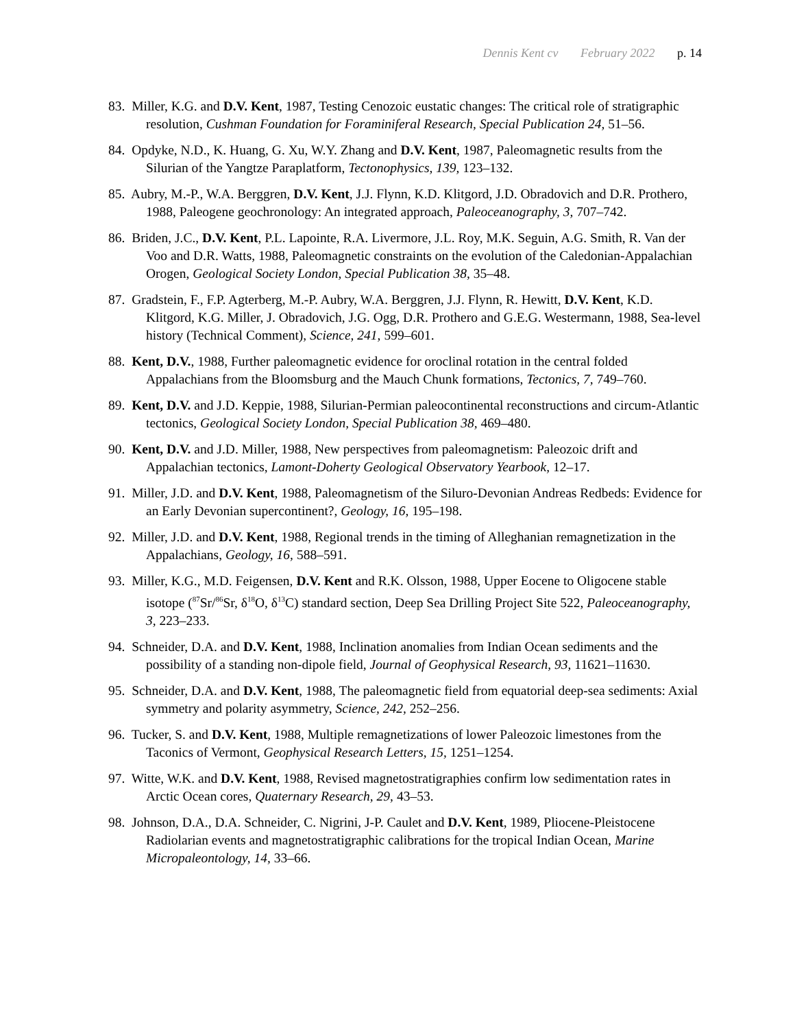Dennis Kent cv February 2022 p. 14
83. Miller, K.G. and D.V. Kent, 1987, Testing Cenozoic eustatic changes: The critical role of stratigraphic resolution, Cushman Foundation for Foraminiferal Research, Special Publication 24, 51–56.
84. Opdyke, N.D., K. Huang, G. Xu, W.Y. Zhang and D.V. Kent, 1987, Paleomagnetic results from the Silurian of the Yangtze Paraplatform, Tectonophysics, 139, 123–132.
85. Aubry, M.-P., W.A. Berggren, D.V. Kent, J.J. Flynn, K.D. Klitgord, J.D. Obradovich and D.R. Prothero, 1988, Paleogene geochronology: An integrated approach, Paleoceanography, 3, 707–742.
86. Briden, J.C., D.V. Kent, P.L. Lapointe, R.A. Livermore, J.L. Roy, M.K. Seguin, A.G. Smith, R. Van der Voo and D.R. Watts, 1988, Paleomagnetic constraints on the evolution of the Caledonian-Appalachian Orogen, Geological Society London, Special Publication 38, 35–48.
87. Gradstein, F., F.P. Agterberg, M.-P. Aubry, W.A. Berggren, J.J. Flynn, R. Hewitt, D.V. Kent, K.D. Klitgord, K.G. Miller, J. Obradovich, J.G. Ogg, D.R. Prothero and G.E.G. Westermann, 1988, Sea-level history (Technical Comment), Science, 241, 599–601.
88. Kent, D.V., 1988, Further paleomagnetic evidence for oroclinal rotation in the central folded Appalachians from the Bloomsburg and the Mauch Chunk formations, Tectonics, 7, 749–760.
89. Kent, D.V. and J.D. Keppie, 1988, Silurian-Permian paleocontinental reconstructions and circum-Atlantic tectonics, Geological Society London, Special Publication 38, 469–480.
90. Kent, D.V. and J.D. Miller, 1988, New perspectives from paleomagnetism: Paleozoic drift and Appalachian tectonics, Lamont-Doherty Geological Observatory Yearbook, 12–17.
91. Miller, J.D. and D.V. Kent, 1988, Paleomagnetism of the Siluro-Devonian Andreas Redbeds: Evidence for an Early Devonian supercontinent?, Geology, 16, 195–198.
92. Miller, J.D. and D.V. Kent, 1988, Regional trends in the timing of Alleghanian remagnetization in the Appalachians, Geology, 16, 588–591.
93. Miller, K.G., M.D. Feigensen, D.V. Kent and R.K. Olsson, 1988, Upper Eocene to Oligocene stable isotope (<sup>87</sup>Sr/<sup>86</sup>Sr, δ<sup>18</sup>O, δ<sup>13</sup>C) standard section, Deep Sea Drilling Project Site 522, Paleoceanography, 3, 223–233.
94. Schneider, D.A. and D.V. Kent, 1988, Inclination anomalies from Indian Ocean sediments and the possibility of a standing non-dipole field, Journal of Geophysical Research, 93, 11621–11630.
95. Schneider, D.A. and D.V. Kent, 1988, The paleomagnetic field from equatorial deep-sea sediments: Axial symmetry and polarity asymmetry, Science, 242, 252–256.
96. Tucker, S. and D.V. Kent, 1988, Multiple remagnetizations of lower Paleozoic limestones from the Taconics of Vermont, Geophysical Research Letters, 15, 1251–1254.
97. Witte, W.K. and D.V. Kent, 1988, Revised magnetostratigraphies confirm low sedimentation rates in Arctic Ocean cores, Quaternary Research, 29, 43–53.
98. Johnson, D.A., D.A. Schneider, C. Nigrini, J-P. Caulet and D.V. Kent, 1989, Pliocene-Pleistocene Radiolarian events and magnetostratigraphic calibrations for the tropical Indian Ocean, Marine Micropaleontology, 14, 33–66.